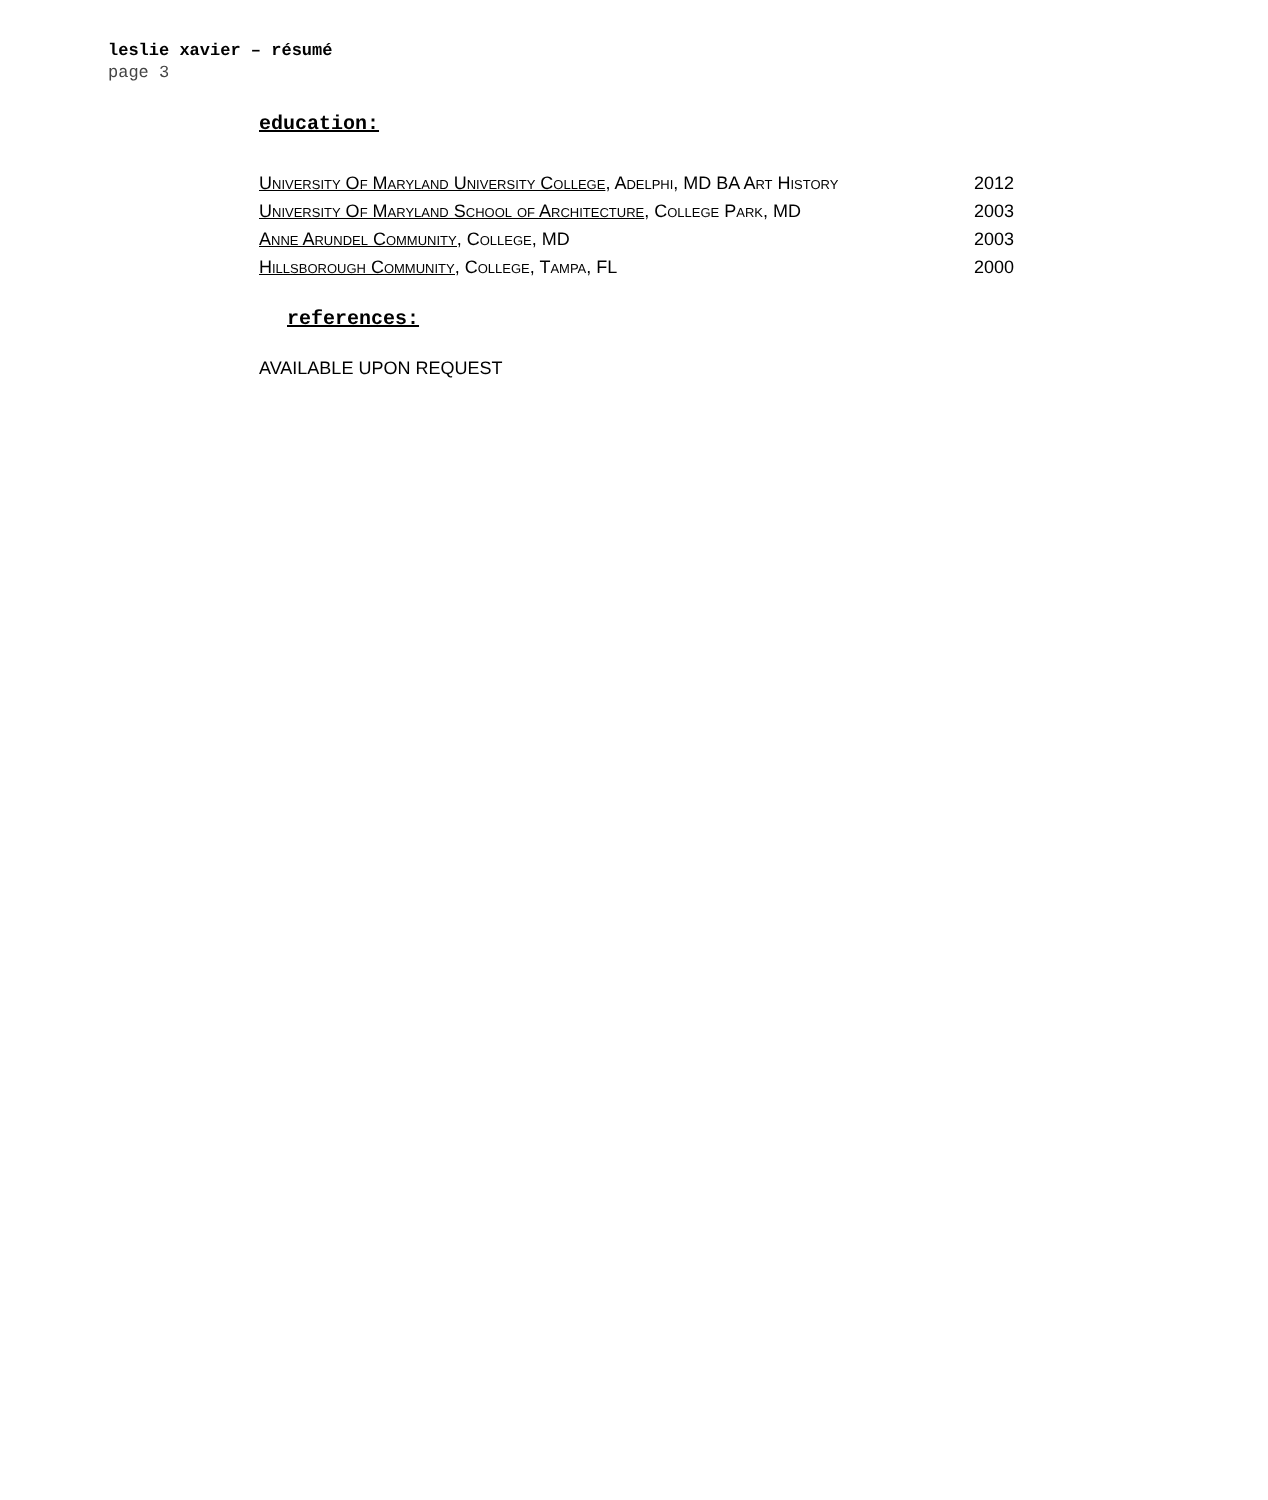leslie xavier – résumé
page 3
education:
| University Of Maryland University College , Adelphi, MD BA Art History | 2012 |
| University Of Maryland School of Architecture , College Park, MD | 2003 |
| Anne Arundel Community, College, MD | 2003 |
| Hillsborough Community, College, Tampa, FL | 2000 |
references:
AVAILABLE UPON REQUEST